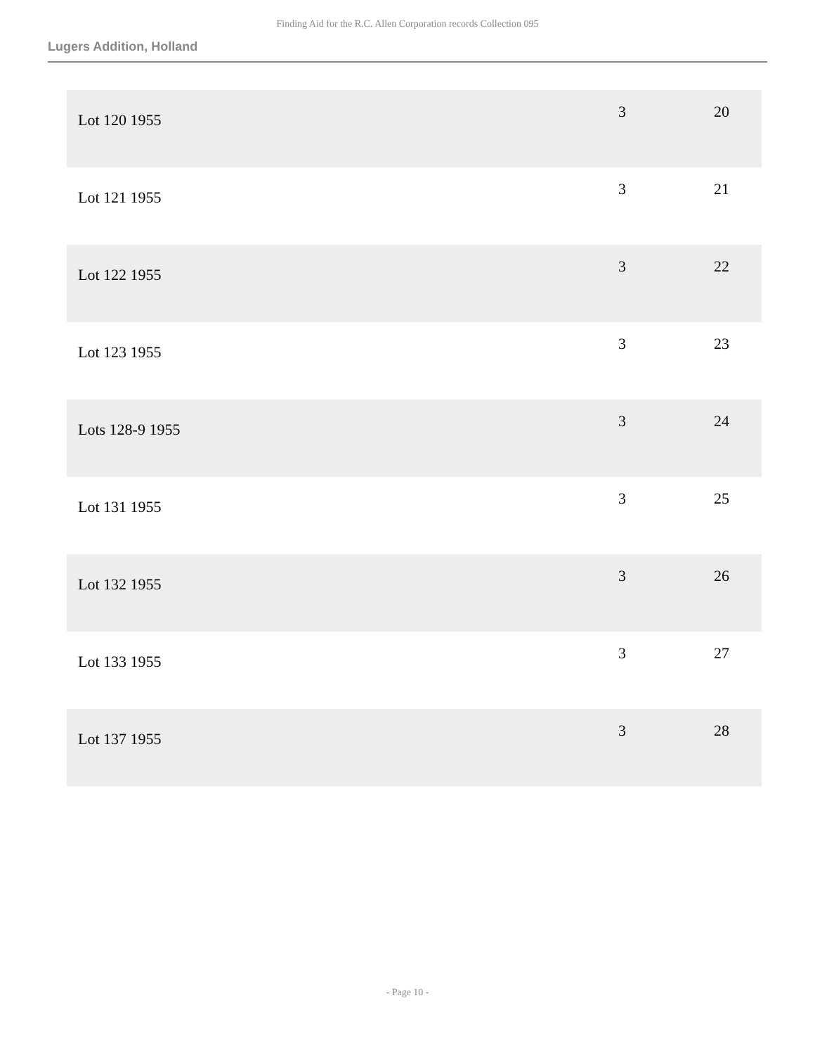Finding Aid for the R.C. Allen Corporation records Collection 095
Lugers Addition, Holland
| Lot 120 1955 | 3 | 20 |
| Lot 121 1955 | 3 | 21 |
| Lot 122 1955 | 3 | 22 |
| Lot 123 1955 | 3 | 23 |
| Lots 128-9 1955 | 3 | 24 |
| Lot 131 1955 | 3 | 25 |
| Lot 132 1955 | 3 | 26 |
| Lot 133 1955 | 3 | 27 |
| Lot 137 1955 | 3 | 28 |
- Page 10 -